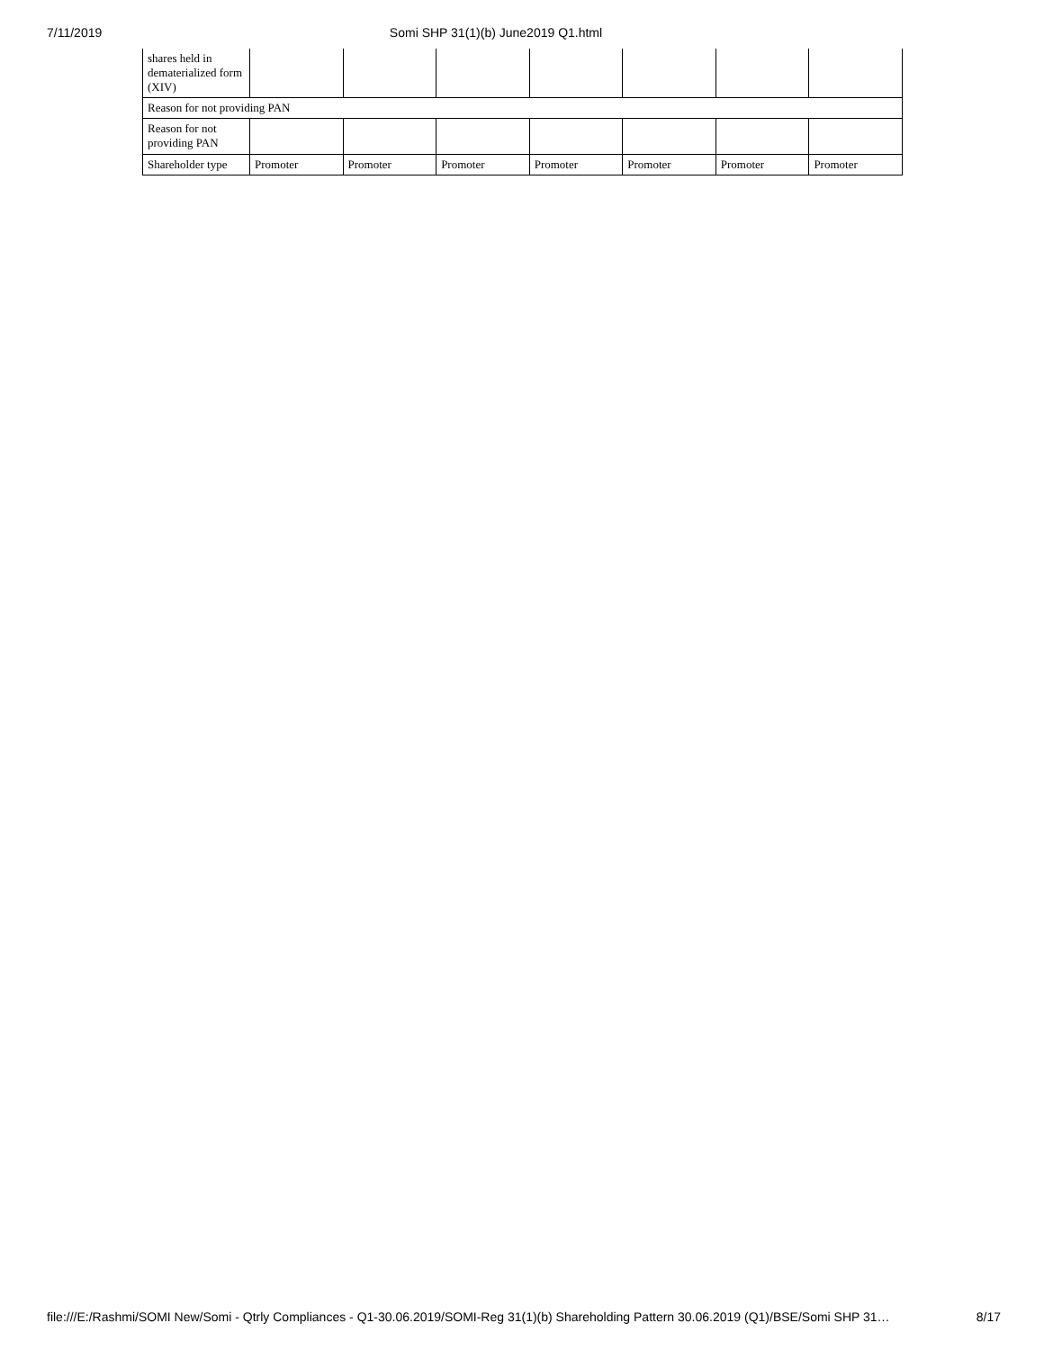7/11/2019 Somi SHP 31(1)(b) June2019 Q1.html
| shares held in dematerialized form (XIV) | | | | | | | |
| Reason for not providing PAN | | | | | | | |
| Reason for not providing PAN | | | | | | | |
| Shareholder type | Promoter | Promoter | Promoter | Promoter | Promoter | Promoter | Promoter |
file:///E:/Rashmi/SOMI New/Somi - Qtrly Compliances - Q1-30.06.2019/SOMI-Reg 31(1)(b) Shareholding Pattern 30.06.2019 (Q1)/BSE/Somi SHP 31… 8/17